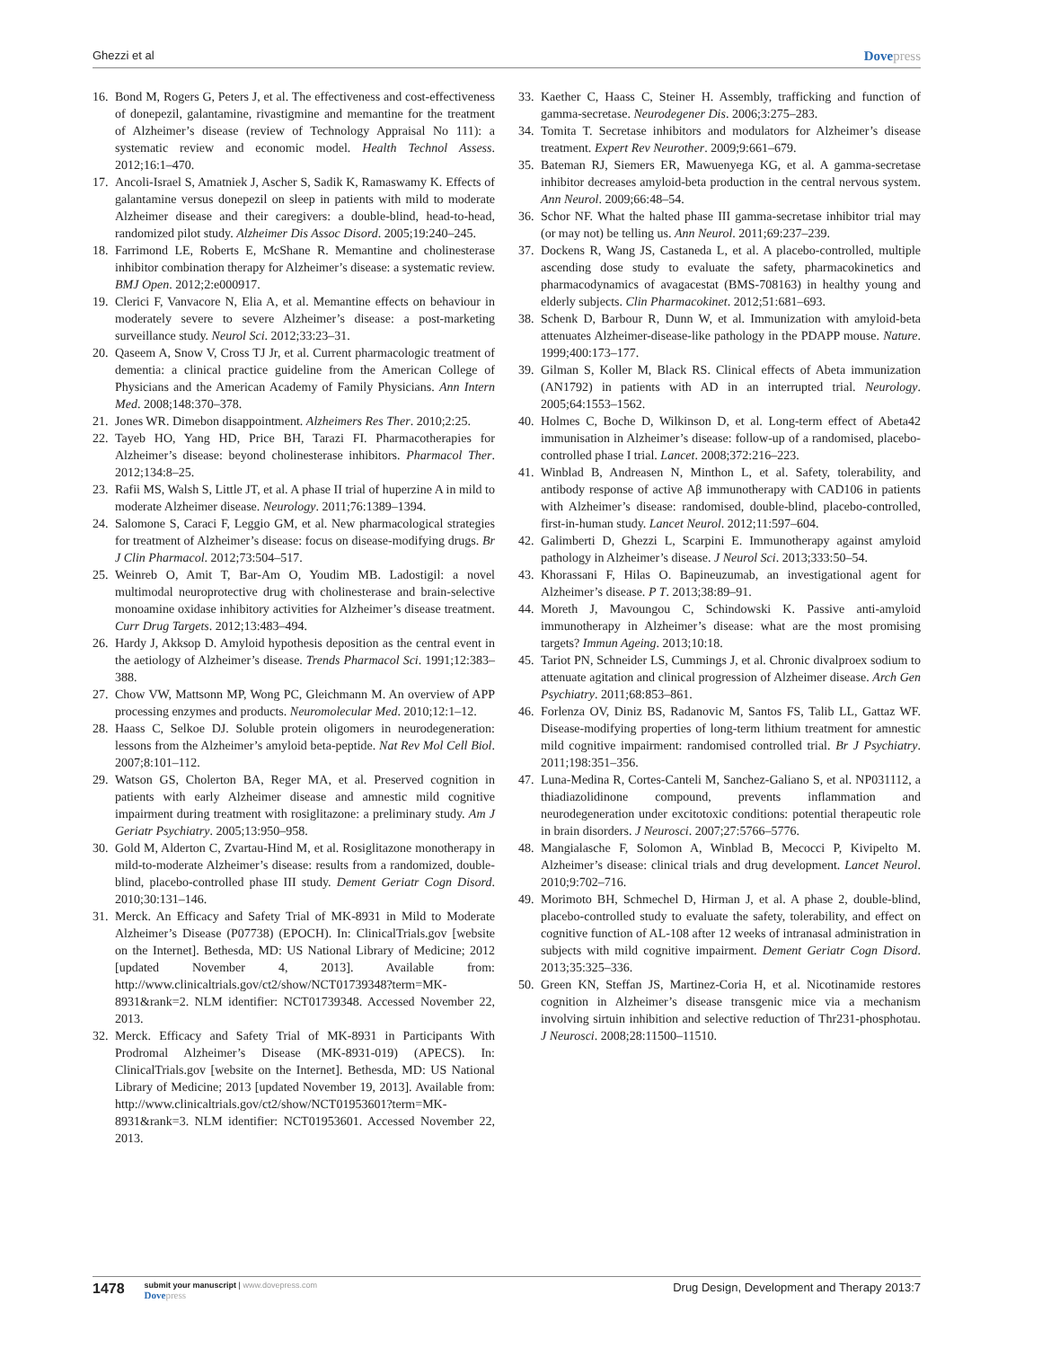Ghezzi et al Dovepress
16. Bond M, Rogers G, Peters J, et al. The effectiveness and cost-effectiveness of donepezil, galantamine, rivastigmine and memantine for the treatment of Alzheimer’s disease (review of Technology Appraisal No 111): a systematic review and economic model. Health Technol Assess. 2012;16:1–470.
17. Ancoli-Israel S, Amatniek J, Ascher S, Sadik K, Ramaswamy K. Effects of galantamine versus donepezil on sleep in patients with mild to moderate Alzheimer disease and their caregivers: a double-blind, head-to-head, randomized pilot study. Alzheimer Dis Assoc Disord. 2005;19:240–245.
18. Farrimond LE, Roberts E, McShane R. Memantine and cholinesterase inhibitor combination therapy for Alzheimer’s disease: a systematic review. BMJ Open. 2012;2:e000917.
19. Clerici F, Vanvacore N, Elia A, et al. Memantine effects on behaviour in moderately severe to severe Alzheimer’s disease: a post-marketing surveillance study. Neurol Sci. 2012;33:23–31.
20. Qaseem A, Snow V, Cross TJ Jr, et al. Current pharmacologic treatment of dementia: a clinical practice guideline from the American College of Physicians and the American Academy of Family Physicians. Ann Intern Med. 2008;148:370–378.
21. Jones WR. Dimebon disappointment. Alzheimers Res Ther. 2010;2:25.
22. Tayeb HO, Yang HD, Price BH, Tarazi FI. Pharmacotherapies for Alzheimer’s disease: beyond cholinesterase inhibitors. Pharmacol Ther. 2012;134:8–25.
23. Rafii MS, Walsh S, Little JT, et al. A phase II trial of huperzine A in mild to moderate Alzheimer disease. Neurology. 2011;76:1389–1394.
24. Salomone S, Caraci F, Leggio GM, et al. New pharmacological strategies for treatment of Alzheimer’s disease: focus on disease-modifying drugs. Br J Clin Pharmacol. 2012;73:504–517.
25. Weinreb O, Amit T, Bar-Am O, Youdim MB. Ladostigil: a novel multimodal neuroprotective drug with cholinesterase and brain-selective monoamine oxidase inhibitory activities for Alzheimer’s disease treatment. Curr Drug Targets. 2012;13:483–494.
26. Hardy J, Akksop D. Amyloid hypothesis deposition as the central event in the aetiology of Alzheimer’s disease. Trends Pharmacol Sci. 1991;12:383–388.
27. Chow VW, Mattsonn MP, Wong PC, Gleichmann M. An overview of APP processing enzymes and products. Neuromolecular Med. 2010;12:1–12.
28. Haass C, Selkoe DJ. Soluble protein oligomers in neurodegeneration: lessons from the Alzheimer’s amyloid beta-peptide. Nat Rev Mol Cell Biol. 2007;8:101–112.
29. Watson GS, Cholerton BA, Reger MA, et al. Preserved cognition in patients with early Alzheimer disease and amnestic mild cognitive impairment during treatment with rosiglitazone: a preliminary study. Am J Geriatr Psychiatry. 2005;13:950–958.
30. Gold M, Alderton C, Zvartau-Hind M, et al. Rosiglitazone monotherapy in mild-to-moderate Alzheimer’s disease: results from a randomized, double-blind, placebo-controlled phase III study. Dement Geriatr Cogn Disord. 2010;30:131–146.
31. Merck. An Efficacy and Safety Trial of MK-8931 in Mild to Moderate Alzheimer’s Disease (P07738) (EPOCH). In: ClinicalTrials.gov [website on the Internet]. Bethesda, MD: US National Library of Medicine; 2012 [updated November 4, 2013]. Available from: http://www.clinicaltrials.gov/ct2/show/NCT01739348?term=MK-8931&rank=2. NLM identifier: NCT01739348. Accessed November 22, 2013.
32. Merck. Efficacy and Safety Trial of MK-8931 in Participants With Prodromal Alzheimer’s Disease (MK-8931-019) (APECS). In: ClinicalTrials.gov [website on the Internet]. Bethesda, MD: US National Library of Medicine; 2013 [updated November 19, 2013]. Available from: http://www.clinicaltrials.gov/ct2/show/NCT01953601?term=MK-8931&rank=3. NLM identifier: NCT01953601. Accessed November 22, 2013.
33. Kaether C, Haass C, Steiner H. Assembly, trafficking and function of gamma-secretase. Neurodegener Dis. 2006;3:275–283.
34. Tomita T. Secretase inhibitors and modulators for Alzheimer’s disease treatment. Expert Rev Neurother. 2009;9:661–679.
35. Bateman RJ, Siemers ER, Mawuenyega KG, et al. A gamma-secretase inhibitor decreases amyloid-beta production in the central nervous system. Ann Neurol. 2009;66:48–54.
36. Schor NF. What the halted phase III gamma-secretase inhibitor trial may (or may not) be telling us. Ann Neurol. 2011;69:237–239.
37. Dockens R, Wang JS, Castaneda L, et al. A placebo-controlled, multiple ascending dose study to evaluate the safety, pharmacokinetics and pharmacodynamics of avagacestat (BMS-708163) in healthy young and elderly subjects. Clin Pharmacokinet. 2012;51:681–693.
38. Schenk D, Barbour R, Dunn W, et al. Immunization with amyloid-beta attenuates Alzheimer-disease-like pathology in the PDAPP mouse. Nature. 1999;400:173–177.
39. Gilman S, Koller M, Black RS. Clinical effects of Abeta immunization (AN1792) in patients with AD in an interrupted trial. Neurology. 2005;64:1553–1562.
40. Holmes C, Boche D, Wilkinson D, et al. Long-term effect of Abeta42 immunisation in Alzheimer’s disease: follow-up of a randomised, placebo-controlled phase I trial. Lancet. 2008;372:216–223.
41. Winblad B, Andreasen N, Minthon L, et al. Safety, tolerability, and antibody response of active Aβ immunotherapy with CAD106 in patients with Alzheimer’s disease: randomised, double-blind, placebo-controlled, first-in-human study. Lancet Neurol. 2012;11:597–604.
42. Galimberti D, Ghezzi L, Scarpini E. Immunotherapy against amyloid pathology in Alzheimer’s disease. J Neurol Sci. 2013;333:50–54.
43. Khorassani F, Hilas O. Bapineuzumab, an investigational agent for Alzheimer’s disease. P T. 2013;38:89–91.
44. Moreth J, Mavoungou C, Schindowski K. Passive anti-amyloid immunotherapy in Alzheimer’s disease: what are the most promising targets? Immun Ageing. 2013;10:18.
45. Tariot PN, Schneider LS, Cummings J, et al. Chronic divalproex sodium to attenuate agitation and clinical progression of Alzheimer disease. Arch Gen Psychiatry. 2011;68:853–861.
46. Forlenza OV, Diniz BS, Radanovic M, Santos FS, Talib LL, Gattaz WF. Disease-modifying properties of long-term lithium treatment for amnestic mild cognitive impairment: randomised controlled trial. Br J Psychiatry. 2011;198:351–356.
47. Luna-Medina R, Cortes-Canteli M, Sanchez-Galiano S, et al. NP031112, a thiadiazolidinone compound, prevents inflammation and neurodegeneration under excitotoxic conditions: potential therapeutic role in brain disorders. J Neurosci. 2007;27:5766–5776.
48. Mangialasche F, Solomon A, Winblad B, Mecocci P, Kivipelto M. Alzheimer’s disease: clinical trials and drug development. Lancet Neurol. 2010;9:702–716.
49. Morimoto BH, Schmechel D, Hirman J, et al. A phase 2, double-blind, placebo-controlled study to evaluate the safety, tolerability, and effect on cognitive function of AL-108 after 12 weeks of intranasal administration in subjects with mild cognitive impairment. Dement Geriatr Cogn Disord. 2013;35:325–336.
50. Green KN, Steffan JS, Martinez-Coria H, et al. Nicotinamide restores cognition in Alzheimer’s disease transgenic mice via a mechanism involving sirtuin inhibition and selective reduction of Thr231-phosphotau. J Neurosci. 2008;28:11500–11510.
1478 submit your manuscript | www.dovepress.com
Dovepress
Drug Design, Development and Therapy 2013:7